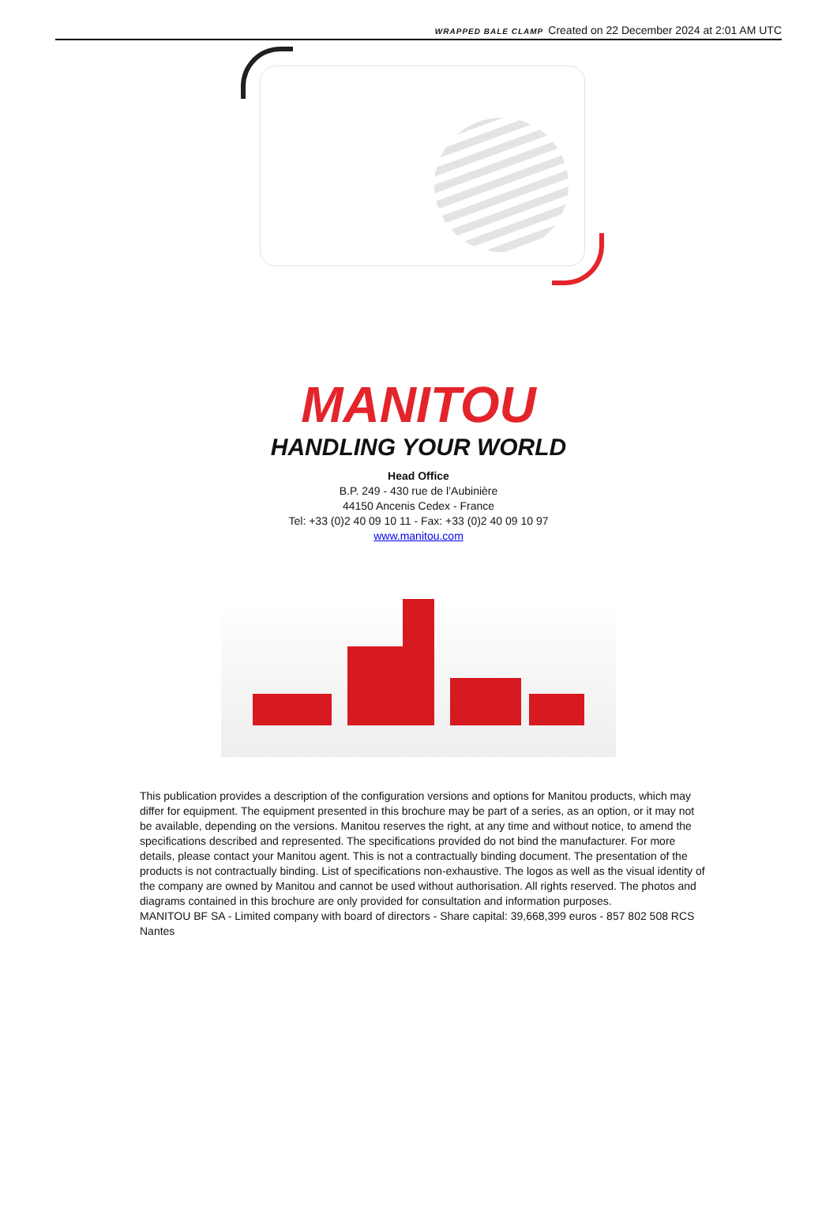WRAPPED BALE CLAMP Created on 22 December 2024 at 2:01 AM UTC
MANITOU
HANDLING YOUR WORLD
Head Office
B.P. 249 - 430 rue de l’Aubinière
44150 Ancenis Cedex - France
Tel: +33 (0)2 40 09 10 11 - Fax: +33 (0)2 40 09 10 97
www.manitou.com
This publication provides a description of the configuration versions and options for Manitou products, which may differ for equipment. The equipment presented in this brochure may be part of a series, as an option, or it may not be available, depending on the versions. Manitou reserves the right, at any time and without notice, to amend the specifications described and represented. The specifications provided do not bind the manufacturer. For more details, please contact your Manitou agent. This is not a contractually binding document. The presentation of the products is not contractually binding. List of specifications non-exhaustive. The logos as well as the visual identity of the company are owned by Manitou and cannot be used without authorisation. All rights reserved. The photos and diagrams contained in this brochure are only provided for consultation and information purposes.
MANITOU BF SA - Limited company with board of directors - Share capital: 39,668,399 euros - 857 802 508 RCS Nantes